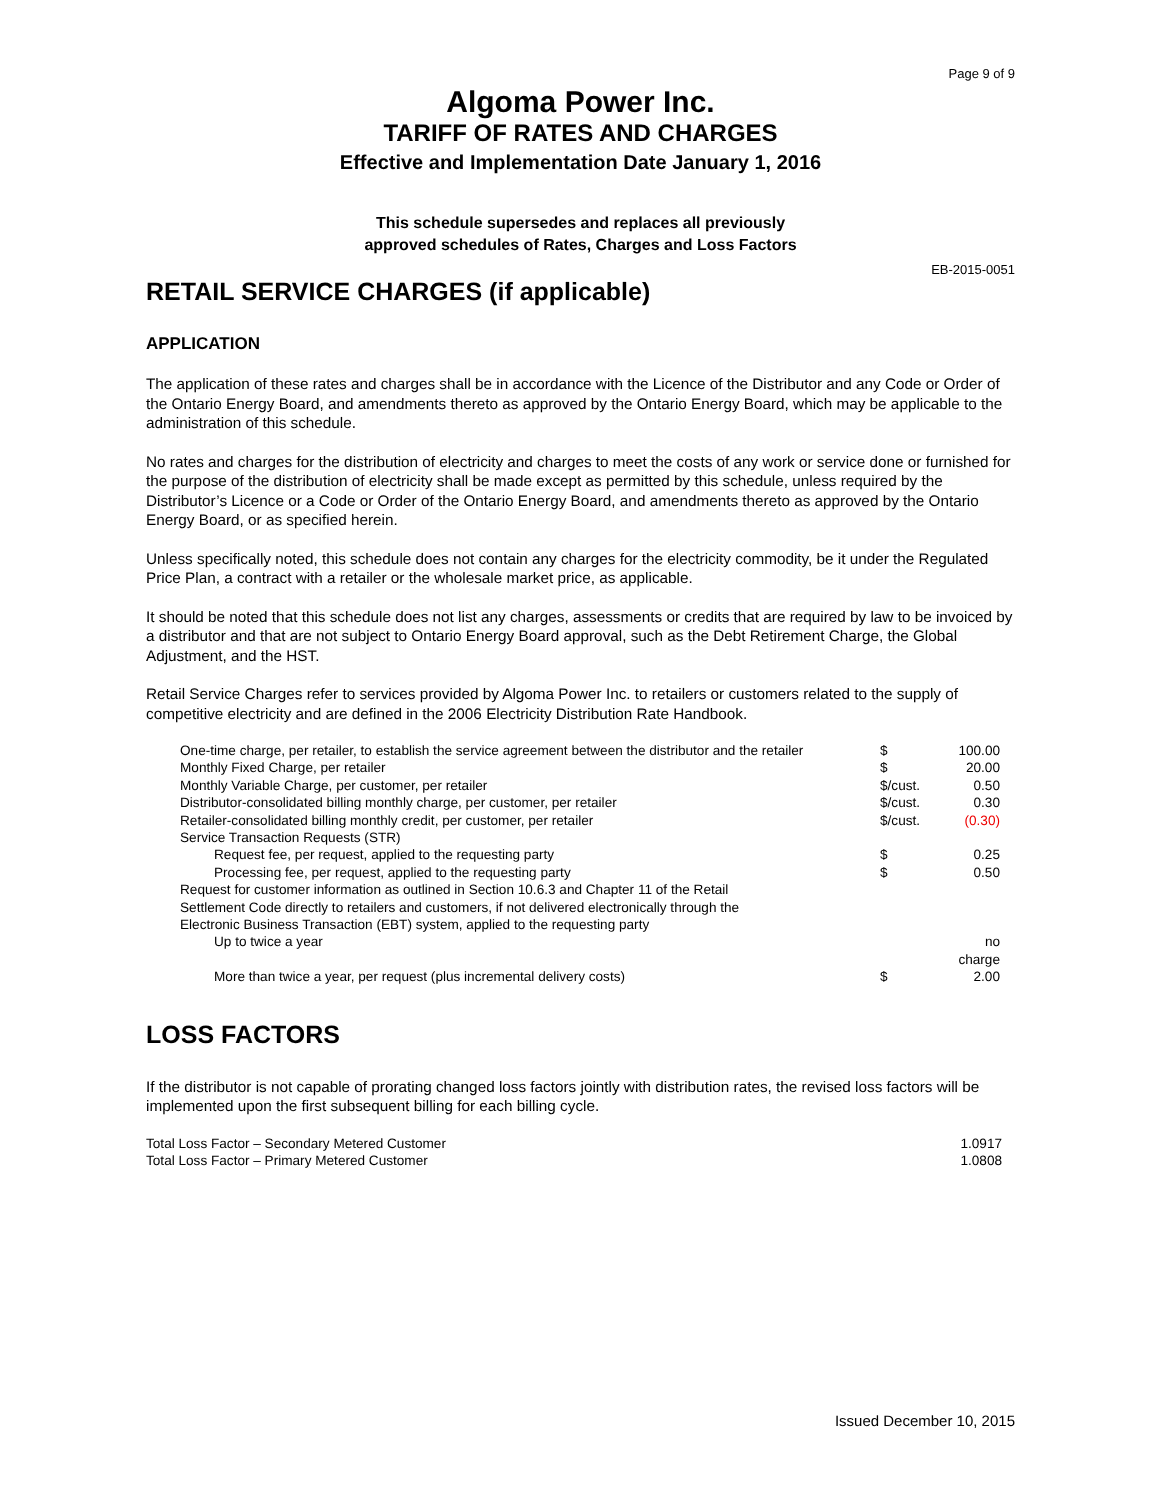Page 9 of 9
Algoma Power Inc.
TARIFF OF RATES AND CHARGES
Effective and Implementation Date January 1, 2016
This schedule supersedes and replaces all previously
approved schedules of Rates, Charges and Loss Factors
EB-2015-0051
RETAIL SERVICE CHARGES (if applicable)
APPLICATION
The application of these rates and charges shall be in accordance with the Licence of the Distributor and any Code or Order of the Ontario Energy Board, and amendments thereto as approved by the Ontario Energy Board, which may be applicable to the administration of this schedule.
No rates and charges for the distribution of electricity and charges to meet the costs of any work or service done or furnished for the purpose of the distribution of electricity shall be made except as permitted by this schedule, unless required by the Distributor’s Licence or a Code or Order of the Ontario Energy Board, and amendments thereto as approved by the Ontario Energy Board, or as specified herein.
Unless specifically noted, this schedule does not contain any charges for the electricity commodity, be it under the Regulated Price Plan, a contract with a retailer or the wholesale market price, as applicable.
It should be noted that this schedule does not list any charges, assessments or credits that are required by law to be invoiced by a distributor and that are not subject to Ontario Energy Board approval, such as the Debt Retirement Charge, the Global Adjustment, and the HST.
Retail Service Charges refer to services provided by Algoma Power Inc. to retailers or customers related to the supply of competitive electricity and are defined in the 2006 Electricity Distribution Rate Handbook.
| One-time charge, per retailer, to establish the service agreement between the distributor and the retailer | $ | 100.00 |
| Monthly Fixed Charge, per retailer | $ | 20.00 |
| Monthly Variable Charge, per customer, per retailer | $/cust. | 0.50 |
| Distributor-consolidated billing monthly charge, per customer, per retailer | $/cust. | 0.30 |
| Retailer-consolidated billing monthly credit, per customer, per retailer | $/cust. | (0.30) |
| Service Transaction Requests (STR) | | |
| Request fee, per request, applied to the requesting party | $ | 0.25 |
| Processing fee, per request, applied to the requesting party | $ | 0.50 |
| Request for customer information as outlined in Section 10.6.3 and Chapter 11 of the Retail Settlement Code directly to retailers and customers, if not delivered electronically through the Electronic Business Transaction (EBT) system, applied to the requesting party | | |
| Up to twice a year | | no charge |
| More than twice a year, per request (plus incremental delivery costs) | $ | 2.00 |
LOSS FACTORS
If the distributor is not capable of prorating changed loss factors jointly with distribution rates, the revised loss factors will be implemented upon the first subsequent billing for each billing cycle.
| Total Loss Factor – Secondary Metered Customer | 1.0917 |
| Total Loss Factor – Primary Metered Customer | 1.0808 |
Issued December 10, 2015